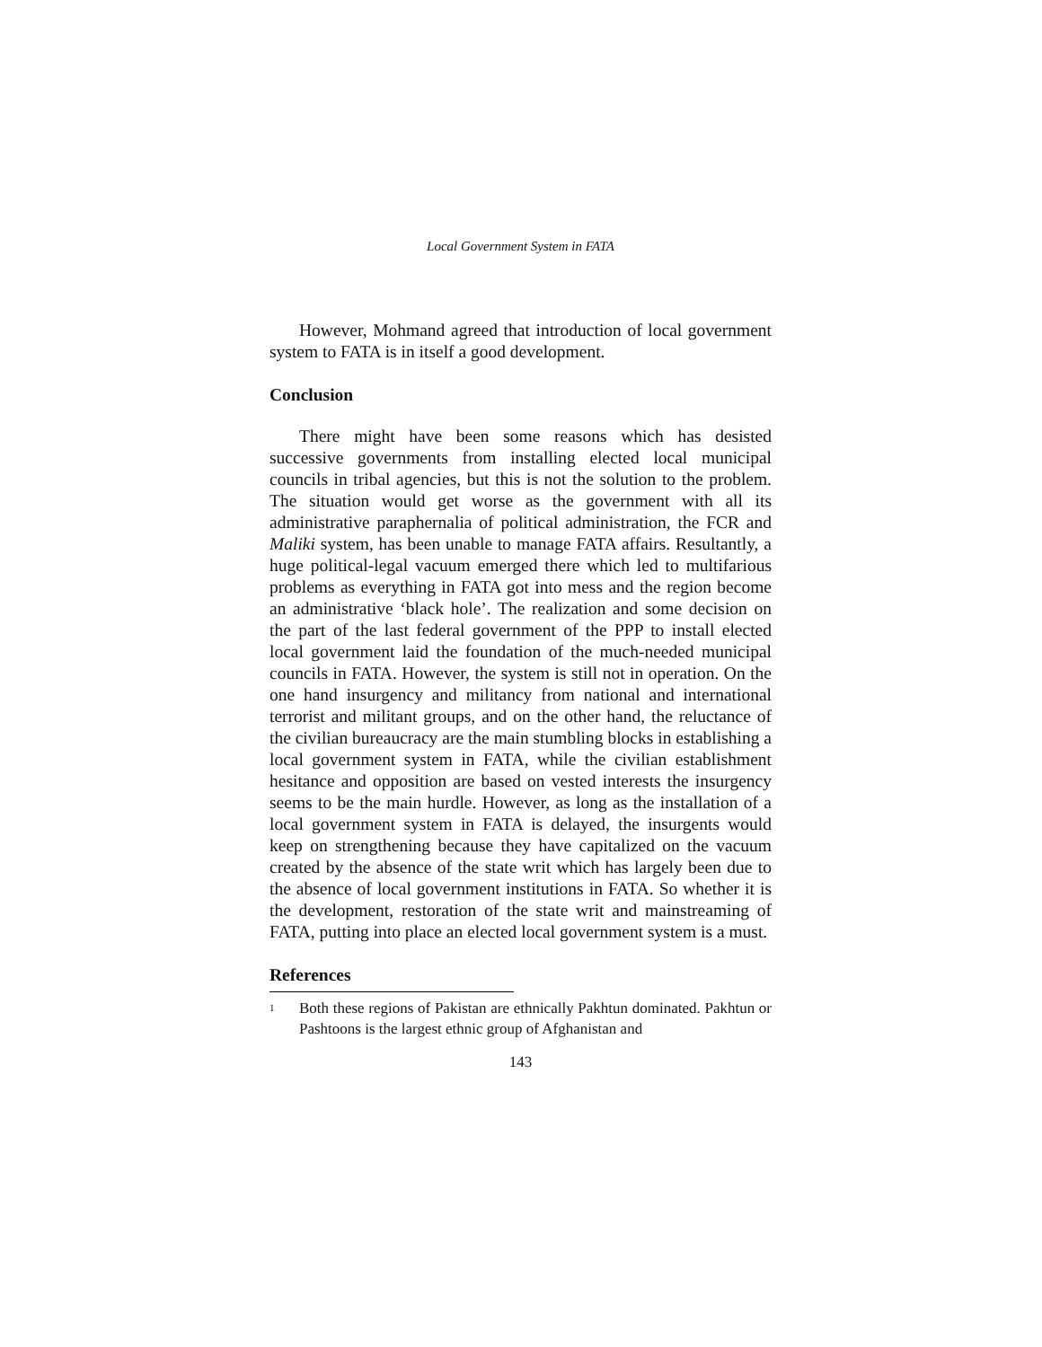Local Government System in FATA
However, Mohmand agreed that introduction of local government system to FATA is in itself a good development.
Conclusion
There might have been some reasons which has desisted successive governments from installing elected local municipal councils in tribal agencies, but this is not the solution to the problem. The situation would get worse as the government with all its administrative paraphernalia of political administration, the FCR and Maliki system, has been unable to manage FATA affairs. Resultantly, a huge political-legal vacuum emerged there which led to multifarious problems as everything in FATA got into mess and the region become an administrative ‘black hole’. The realization and some decision on the part of the last federal government of the PPP to install elected local government laid the foundation of the much-needed municipal councils in FATA. However, the system is still not in operation. On the one hand insurgency and militancy from national and international terrorist and militant groups, and on the other hand, the reluctance of the civilian bureaucracy are the main stumbling blocks in establishing a local government system in FATA, while the civilian establishment hesitance and opposition are based on vested interests the insurgency seems to be the main hurdle. However, as long as the installation of a local government system in FATA is delayed, the insurgents would keep on strengthening because they have capitalized on the vacuum created by the absence of the state writ which has largely been due to the absence of local government institutions in FATA. So whether it is the development, restoration of the state writ and mainstreaming of FATA, putting into place an elected local government system is a must.
References
<sup>1</sup> Both these regions of Pakistan are ethnically Pakhtun dominated. Pakhtun or Pashtoons is the largest ethnic group of Afghanistan and
143